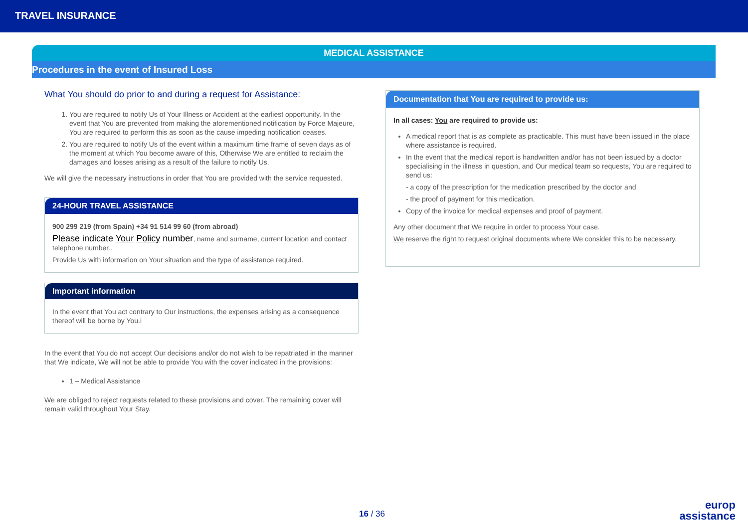TRAVEL INSURANCE
MEDICAL ASSISTANCE
Procedures in the event of Insured Loss
What You should do prior to and during a request for Assistance:
1. You are required to notify Us of Your Illness or Accident at the earliest opportunity. In the event that You are prevented from making the aforementioned notification by Force Majeure, You are required to perform this as soon as the cause impeding notification ceases.
2. You are required to notify Us of the event within a maximum time frame of seven days as of the moment at which You become aware of this, Otherwise We are entitled to reclaim the damages and losses arising as a result of the failure to notify Us.
We will give the necessary instructions in order that You are provided with the service requested.
24-HOUR TRAVEL ASSISTANCE
900 299 219 (from Spain) +34 91 514 99 60 (from abroad)
Please indicate Your Policy number, name and surname, current location and contact telephone number..
Provide Us with information on Your situation and the type of assistance required.
Important information
In the event that You act contrary to Our instructions, the expenses arising as a consequence thereof will be borne by You.i
In the event that You do not accept Our decisions and/or do not wish to be repatriated in the manner that We indicate, We will not be able to provide You with the cover indicated in the provisions:
1 – Medical Assistance
We are obliged to reject requests related to these provisions and cover. The remaining cover will remain valid throughout Your Stay.
Documentation that You are required to provide us:
In all cases: You are required to provide us:
A medical report that is as complete as practicable. This must have been issued in the place where assistance is required.
In the event that the medical report is handwritten and/or has not been issued by a doctor specialising in the illness in question, and Our medical team so requests, You are required to send us:
- a copy of the prescription for the medication prescribed by the doctor and
- the proof of payment for this medication.
Copy of the invoice for medical expenses and proof of payment.
Any other document that We require in order to process Your case.
We reserve the right to request original documents where We consider this to be necessary.
16 / 36
europ
assistance